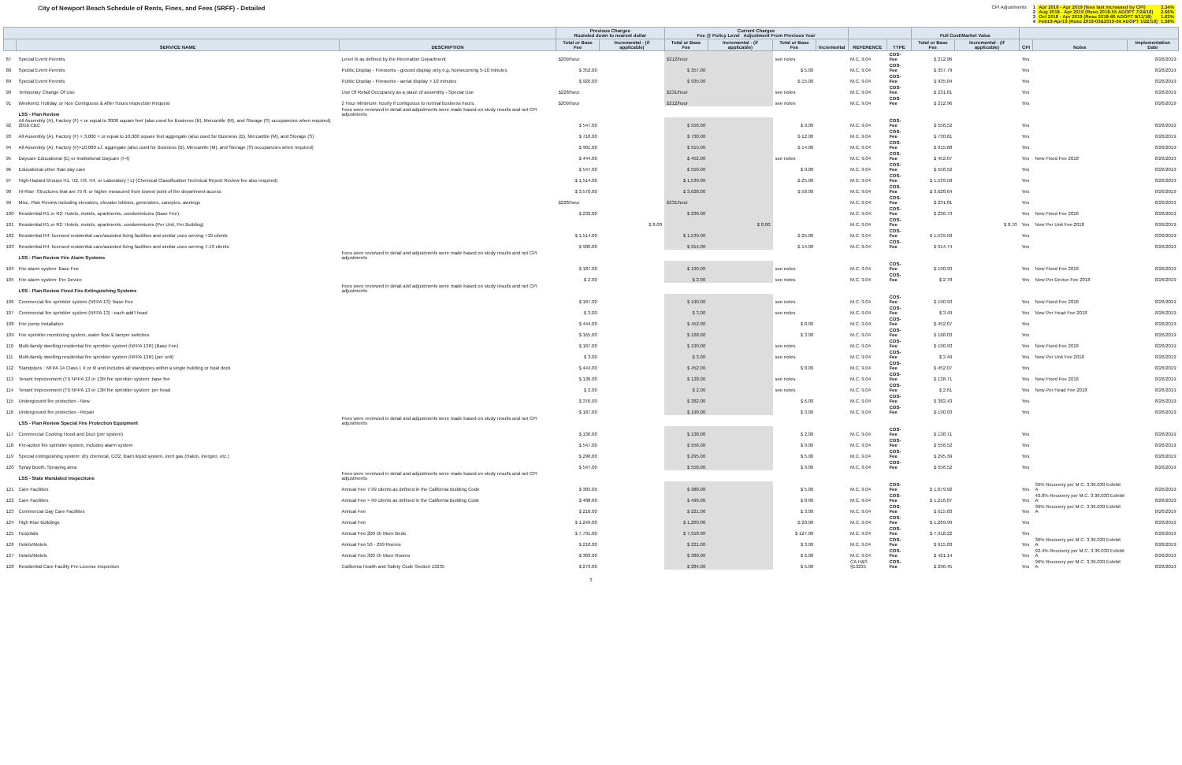City of Newport Beach Schedule of Rents, Fines, and Fees (SRFF) - Detailed
CPI Adjustments
| 1 | Apr 2018 - Apr 2019 (fees last increased by CPI) | 3.34% |
| 2 | Aug 2018 - Apr 2019 (Reso 2018-55 ADOPT 7/24/18) | 2.66% |
| 3 | Oct 2018 - Apr 2019 (Reso 2018-66 ADOPT 9/11/18) | 1.63% |
| 4 | Feb19-Apr19 (Reso 2019-03&2019-04 ADOPT 1/22/19) | 1.58% |
| | | | Previous Charges Rounded down to nearest dollar | | Current Charges Fee @ Policy Level Adjustment From Previous Year | | | | | | Full Cost/Market Value | | | | |
| --- | --- | --- | --- | --- | --- | --- | --- | --- | --- | --- | --- | --- | --- | --- | --- |
| | SERVICE NAME | DESCRIPTION | Total or Base Fee | Incremental - (if applicable) | Total or Base Fee | Incremental - (if applicable) | Total or Base Fee | Incremental | REFERENCE | TYPE | Total or Base Fee | Incremental - (if applicable) | CPI | Notes | Implementation Date |
| 87 | Special Event Permits | Level III as defined by the Recreation Department | $209/hour | | $212/hour | | see notes | | M.C. 9.04 | COS-Fee | $ 212.96 | | Yes | | 8/26/2019 |
| 88 | Special Event Permits | Public Display - Fireworks - ground display only e.g. homecoming 5-10 minutes | $ 352.00 | | $ 357.00 | | $ 5.00 | | M.C. 9.04 | COS-Fee | $ 357.79 | | Yes | | 8/26/2019 |
| 89 | Special Event Permits | Public Display - Fireworks - aerial display > 10 minutes | $ 920.00 | | $ 935.00 | | $ 15.00 | | M.C. 9.04 | COS-Fee | $ 935.04 | | Yes | | 8/26/2019 |
| 90 | Temporary Change Of Use | Use Of Retail Occupancy as a place of assembly - Special Use | $228/hour | | $231/hour | | see notes | | M.C. 9.04 | COS-Fee | $ 231.81 | | Yes | | 8/26/2019 |
| 91 | Weekend, Holiday, or Non Contiguous & After Hours Inspection Request | 2 Hour Minimum; hourly if contiguous to normal business hours. | $209/hour | | $212/hour | | see notes | | M.C. 9.04 | COS-Fee | $ 212.96 | | Yes | | 8/26/2019 |
| | LSS - Plan Review | Fees were reviewed in detail and adjustments were made based on study results and not CPI adjustments | | | | | | | | | | | | | |
| 92 | All Assembly (A), Factory (F) < or equal to 3000 square feet (also used for Business (B), Mercantile (M), and Storage (S) occupancies when required) 2016 CBC | | $ 547.00 | | $ 556.00 | | $ 9.00 | | M.C. 9.04 | COS-Fee | $ 556.52 | | Yes | | 8/26/2019 |
| 93 | All Assembly (A), Factory (F) > 3,000 < or equal to 10,000 square feet aggregate (also used for Business (B), Mercantile (M), and Storage (S) | | $ 718.00 | | $ 730.00 | | $ 12.00 | | M.C. 9.04 | COS-Fee | $ 730.61 | | Yes | | 8/26/2019 |
| 94 | All Assembly (A), Factory (F)>10,000 s.f. aggregate (also used for Business (B), Mercantile (M), and Storage (S) occupancies when required) | | $ 901.00 | | $ 915.00 | | $ 14.00 | | M.C. 9.04 | COS-Fee | $ 915.68 | | Yes | | 8/26/2019 |
| 95 | Daycare Educational (E) or Institutional Daycare (I-4) | | $ 444.00 | | $ 452.00 | | see notes | | M.C. 9.04 | COS-Fee | $ 452.07 | | Yes | New Fixed Fee 2018 | 8/26/2019 |
| 96 | Educational other than day care | | $ 547.00 | | $ 556.00 | | $ 9.00 | | M.C. 9.04 | COS-Fee | $ 556.52 | | Yes | | 8/26/2019 |
| 97 | High-Hazard Groups H1, H2, H3, H4, or Laboratory ( L) (Chemical Classification Technical Report Review fee also required) | | $ 1,514.00 | | $ 1,539.00 | | $ 25.00 | | M.C. 9.04 | COS-Fee | $ 1,539.58 | | Yes | | 8/26/2019 |
| 98 | Hi-Rise: Structures that are 75 ft. or higher measured from lowest point of fire department access | | $ 3,570.00 | | $ 3,628.00 | | $ 58.00 | | M.C. 9.04 | COS-Fee | $ 3,628.64 | | Yes | | 8/26/2019 |
| 99 | Misc. Plan Review including elevators, elevator lobbies, generators, canopies, awnings | | $228/hour | | $231/hour | | | | M.C. 9.04 | COS-Fee | $ 231.81 | | Yes | | 8/26/2019 |
| 100 | Residential R1 or R2: Hotels, motels, apartments, condominiums (Base Fee) | | $ 232.00 | | $ 236.00 | | | | M.C. 9.04 | COS-Fee | $ 236.73 | | Yes | New Fixed Fee 2018 | 8/26/2019 |
| 101 | Residential R1 or R2: Hotels, motels, apartments, condominiums (Per Unit, Per Building) | | | $ 8.00 | | $ 8.00 | | | M.C. 9.04 | COS-Fee | | $ 8.70 | Yes | New Per Unit Fee 2018 | 8/26/2019 |
| 102 | Residential R4: licensed residential care/assisted living facilities and similar uses serving >19 clients | | $ 1,514.00 | | $ 1,539.00 | | $ 25.00 | | M.C. 9.04 | COS-Fee | $ 1,539.58 | | Yes | | 8/26/2019 |
| 103 | Residential R4: licensed residential care/assisted living facilities and similar uses serving 7-19 clients | | $ 900.00 | | $ 914.00 | | $ 14.00 | | M.C. 9.04 | COS-Fee | $ 914.74 | | Yes | | 8/26/2019 |
| | LSS - Plan Review Fire Alarm Systems | Fees were reviewed in detail and adjustments were made based on study results and not CPI adjustments | | | | | | | | | | | | | |
| 104 | Fire alarm system: Base Fee | | $ 187.00 | | $ 190.00 | | see notes | | M.C. 9.04 | COS-Fee | $ 190.93 | | Yes | New Fixed Fee 2018 | 8/26/2019 |
| 105 | Fire alarm system: Per Device | | $ 2.00 | | $ 2.00 | | see notes | | M.C. 9.04 | COS-Fee | $ 2.78 | | Yes | New Per Device Fee 2018 | 8/26/2019 |
| | LSS - Plan Review Fixed Fire Extinguishing Systems | Fees were reviewed in detail and adjustments were made based on study results and not CPI adjustments | | | | | | | | | | | | | |
| 106 | Commercial fire sprinkler system (NFPA 13): Base Fee | | $ 187.00 | | $ 190.00 | | see notes | | M.C. 9.04 | COS-Fee | $ 190.93 | | Yes | New Fixed Fee 2018 | 8/26/2019 |
| 107 | Commercial fire sprinkler system (NFPA 13) : each add'l head | | $ 3.00 | | $ 3.00 | | see notes | | M.C. 9.04 | COS-Fee | $ 3.49 | | Yes | New Per Head Fee 2018 | 8/26/2019 |
| 108 | Fire pump installation | | $ 444.00 | | $ 452.00 | | $ 8.00 | | M.C. 9.04 | COS-Fee | $ 452.07 | | Yes | | 8/26/2019 |
| 109 | Fire sprinkler monitoring system, water flow & tamper switches | | $ 165.00 | | $ 168.00 | | $ 3.00 | | M.C. 9.04 | COS-Fee | $ 168.03 | | Yes | | 8/26/2019 |
| 110 | Multi-family dwelling residential fire sprinkler system (NFPA 13R) (Base Fee) | | $ 187.00 | | $ 190.00 | | see notes | | M.C. 9.04 | COS-Fee | $ 190.93 | | Yes | New Fixed Fee 2018 | 8/26/2019 |
| 111 | Multi-family dwelling residential fire sprinkler system (NFPA 13R) (per unit) | | $ 3.00 | | $ 3.00 | | see notes | | M.C. 9.04 | COS-Fee | $ 3.49 | | Yes | New Per Unit Fee 2018 | 8/26/2019 |
| 112 | Standpipes : NFPA 14 Class I, II or III and includes all standpipes within a single building or boat dock | | $ 444.00 | | $ 452.00 | | $ 8.00 | | M.C. 9.04 | COS-Fee | $ 452.07 | | Yes | | 8/26/2019 |
| 113 | Tenant Improvement (TI) NFPA 13 or 13R fire sprinkler system: base fee | | $ 136.00 | | $ 138.00 | | see notes | | M.C. 9.04 | COS-Fee | $ 138.71 | | Yes | New Fixed Fee 2018 | 8/26/2019 |
| 114 | Tenant Improvement (TI) NFPA 13 or 13R fire sprinkler system: per head | | $ 2.00 | | $ 2.00 | | see notes | | M.C. 9.04 | COS-Fee | $ 2.61 | | Yes | New Per Head Fee 2018 | 8/26/2019 |
| 115 | Underground fire protection - New | | $ 376.00 | | $ 382.00 | | $ 6.00 | | M.C. 9.04 | COS-Fee | $ 382.43 | | Yes | | 8/26/2019 |
| 116 | Underground fire protection - Repair | | $ 187.00 | | $ 190.00 | | $ 3.00 | | M.C. 9.04 | COS-Fee | $ 190.93 | | Yes | | 8/26/2019 |
| | LSS - Plan Review Special Fire Protection Equipment | Fees were reviewed in detail and adjustments were made based on study results and not CPI adjustments | | | | | | | | | | | | | |
| 117 | Commercial Cooking Hood and Duct (per system) | | $ 136.00 | | $ 138.00 | | $ 2.00 | | M.C. 9.04 | COS-Fee | $ 138.71 | | Yes | | 8/26/2019 |
| 118 | Pre-action fire sprinkler system, includes alarm system | | $ 547.00 | | $ 556.00 | | $ 9.00 | | M.C. 9.04 | COS-Fee | $ 556.52 | | Yes | | 8/26/2019 |
| 119 | Special extinguishing system: dry chemical, CO2, foam liquid system, inert gas (Halon, Inergen, etc.) | | $ 290.00 | | $ 295.00 | | $ 5.00 | | M.C. 9.04 | COS-Fee | $ 295.39 | | Yes | | 8/26/2019 |
| 120 | Spray Booth, Spraying area | | $ 547.00 | | $ 556.00 | | $ 9.00 | | M.C. 9.04 | COS-Fee | $ 556.52 | | Yes | | 8/26/2019 |
| | LSS - State Mandated Inspections | Fees were reviewed in detail and adjustments were made based on study results and not CPI adjustments | | | | | | | | | | | | | |
| 121 | Care Facilities | Annual Fee 7-99 clients as defined in the California Building Code | $ 383.00 | | $ 388.00 | | $ 5.00 | | M.C. 9.04 | COS-Fee | $ 1,079.92 | | Yes | 36% Recovery per M.C. 3.36.030 Exhibit A | 8/26/2019 |
| 122 | Care Facilities | Annual Fee > 99 clients as defined in the California Building Code | $ 488.00 | | $ 496.00 | | $ 8.00 | | M.C. 9.04 | COS-Fee | $ 1,216.87 | | Yes | 40.8% Recovery per M.C. 3.36.030 Exhibit A | 8/26/2019 |
| 123 | Commercial Day Care Facilities | Annual Fee | $ 218.00 | | $ 221.00 | | $ 3.00 | | M.C. 9.04 | COS-Fee | $ 615.83 | | Yes | 36% Recovery per M.C. 3.36.030 Exhibit A | 8/26/2019 |
| 124 | High Rise Buildings | Annual Fee | $ 1,249.00 | | $ 1,269.00 | | $ 20.00 | | M.C. 9.04 | COS-Fee | $ 1,269.99 | | Yes | | 8/26/2019 |
| 125 | Hospitals | Annual Fee 200 Or More Beds | $ 7,791.00 | | $ 7,918.00 | | $ 127.00 | | M.C. 9.04 | COS-Fee | $ 7,918.22 | | Yes | | 8/26/2019 |
| 126 | Hotels/Motels | Annual Fee 50 - 299 Rooms | $ 218.00 | | $ 221.00 | | $ 3.00 | | M.C. 9.04 | COS-Fee | $ 615.83 | | Yes | 36% Recovery per M.C. 3.36.030 Exhibit A | 8/26/2019 |
| 127 | Hotels/Motels | Annual Fee 300 Or More Rooms | $ 383.00 | | $ 389.00 | | $ 6.00 | | M.C. 9.04 | COS-Fee | $ 421.14 | | Yes | 92.4% Recovery per M.C. 3.36.030 Exhibit A | 8/26/2019 |
| 128 | Residential Care Facility Pre-License Inspection | California Health and Safety Code Section 13235 | $ 279.00 | | $ 284.00 | | $ 5.00 | | CA H&S §13235 | COS-Fee | $ 296.45 | | Yes | 96% Recovery per M.C. 3.36.030 Exhibit A | 8/26/2019 |
3